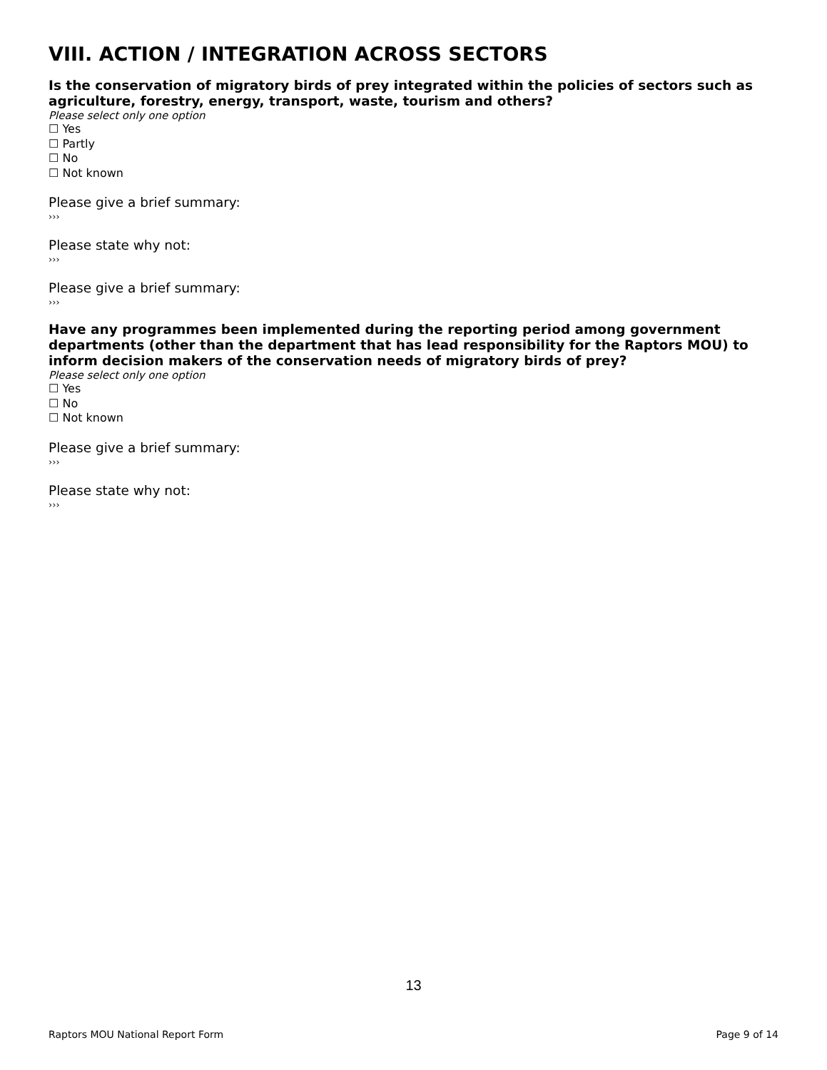VIII. ACTION / INTEGRATION ACROSS SECTORS
Is the conservation of migratory birds of prey integrated within the policies of sectors such as agriculture, forestry, energy, transport, waste, tourism and others?
Please select only one option
☐ Yes
☐ Partly
☐ No
☐ Not known
Please give a brief summary:
›››
Please state why not:
›››
Please give a brief summary:
›››
Have any programmes been implemented during the reporting period among government departments (other than the department that has lead responsibility for the Raptors MOU) to inform decision makers of the conservation needs of migratory birds of prey?
Please select only one option
☐ Yes
☐ No
☐ Not known
Please give a brief summary:
›››
Please state why not:
›››
13
Raptors MOU National Report Form Page 9 of 14